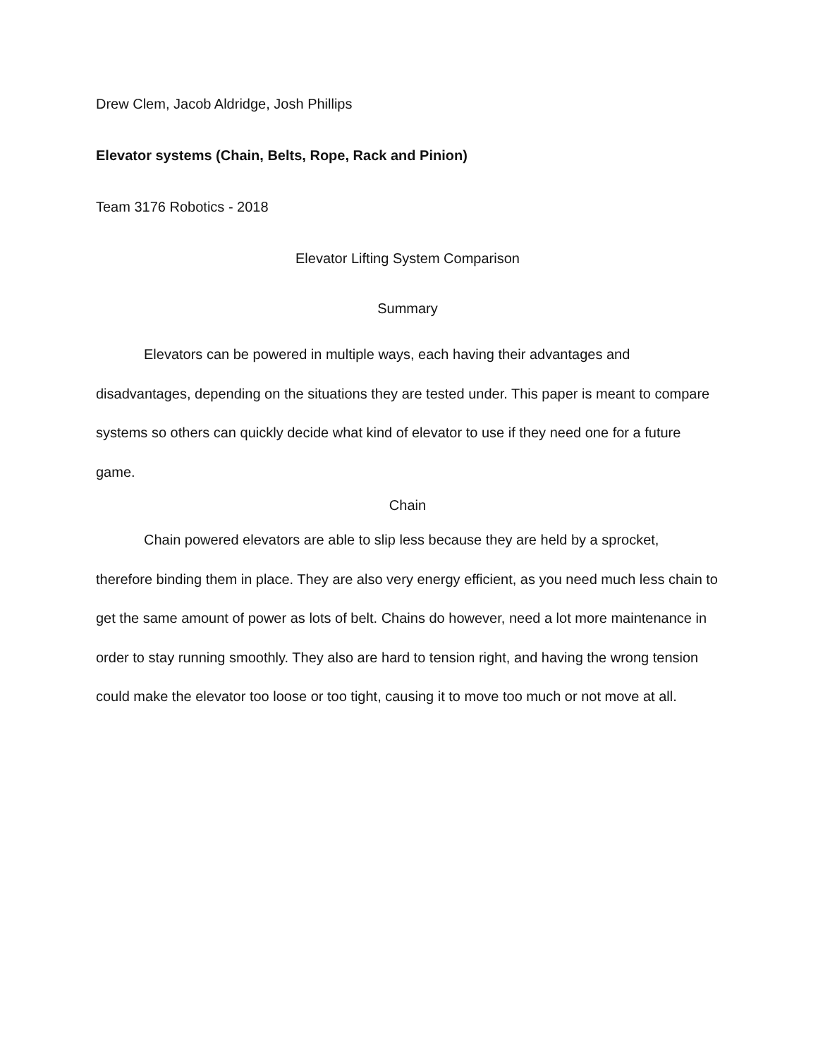Drew Clem, Jacob Aldridge, Josh Phillips
Elevator systems (Chain, Belts, Rope, Rack and Pinion)
Team 3176 Robotics - 2018
Elevator Lifting System Comparison
Summary
Elevators can be powered in multiple ways, each having their advantages and disadvantages, depending on the situations they are tested under. This paper is meant to compare systems so others can quickly decide what kind of elevator to use if they need one for a future game.
Chain
Chain powered elevators are able to slip less because they are held by a sprocket, therefore binding them in place. They are also very energy efficient, as you need much less chain to get the same amount of power as lots of belt. Chains do however, need a lot more maintenance in order to stay running smoothly. They also are hard to tension right, and having the wrong tension could make the elevator too loose or too tight, causing it to move too much or not move at all.